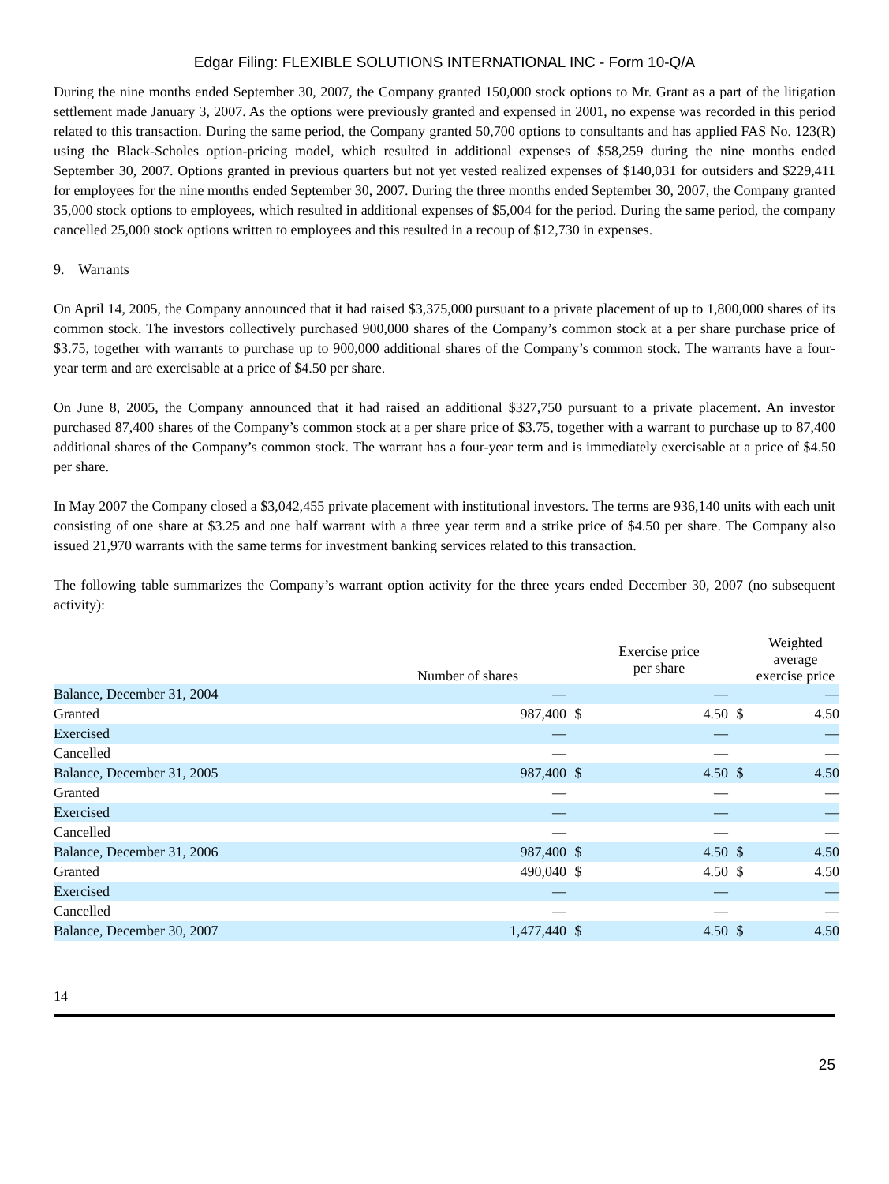Edgar Filing: FLEXIBLE SOLUTIONS INTERNATIONAL INC - Form 10-Q/A
During the nine months ended September 30, 2007, the Company granted 150,000 stock options to Mr. Grant as a part of the litigation settlement made January 3, 2007. As the options were previously granted and expensed in 2001, no expense was recorded in this period related to this transaction. During the same period, the Company granted 50,700 options to consultants and has applied FAS No. 123(R) using the Black-Scholes option-pricing model, which resulted in additional expenses of $58,259 during the nine months ended September 30, 2007. Options granted in previous quarters but not yet vested realized expenses of $140,031 for outsiders and $229,411 for employees for the nine months ended September 30, 2007. During the three months ended September 30, 2007, the Company granted 35,000 stock options to employees, which resulted in additional expenses of $5,004 for the period. During the same period, the company cancelled 25,000 stock options written to employees and this resulted in a recoup of $12,730 in expenses.
9. Warrants
On April 14, 2005, the Company announced that it had raised $3,375,000 pursuant to a private placement of up to 1,800,000 shares of its common stock. The investors collectively purchased 900,000 shares of the Company’s common stock at a per share purchase price of $3.75, together with warrants to purchase up to 900,000 additional shares of the Company’s common stock. The warrants have a four-year term and are exercisable at a price of $4.50 per share.
On June 8, 2005, the Company announced that it had raised an additional $327,750 pursuant to a private placement. An investor purchased 87,400 shares of the Company’s common stock at a per share price of $3.75, together with a warrant to purchase up to 87,400 additional shares of the Company’s common stock. The warrant has a four-year term and is immediately exercisable at a price of $4.50 per share.
In May 2007 the Company closed a $3,042,455 private placement with institutional investors. The terms are 936,140 units with each unit consisting of one share at $3.25 and one half warrant with a three year term and a strike price of $4.50 per share. The Company also issued 21,970 warrants with the same terms for investment banking services related to this transaction.
The following table summarizes the Company’s warrant option activity for the three years ended December 30, 2007 (no subsequent activity):
| | Number of shares | | Exercise price per share | | Weighted average exercise price |
| --- | --- | --- | --- | --- | --- |
| Balance, December 31, 2004 | — | | — | | — |
| Granted | 987,400 | $ | 4.50 | $ | 4.50 |
| Exercised | — | | — | | — |
| Cancelled | — | | — | | — |
| Balance, December 31, 2005 | 987,400 | $ | 4.50 | $ | 4.50 |
| Granted | — | | — | | — |
| Exercised | — | | — | | — |
| Cancelled | — | | — | | — |
| Balance, December 31, 2006 | 987,400 | $ | 4.50 | $ | 4.50 |
| Granted | 490,040 | $ | 4.50 | $ | 4.50 |
| Exercised | — | | — | | — |
| Cancelled | — | | — | | — |
| Balance, December 30, 2007 | 1,477,440 | $ | 4.50 | $ | 4.50 |
14
25